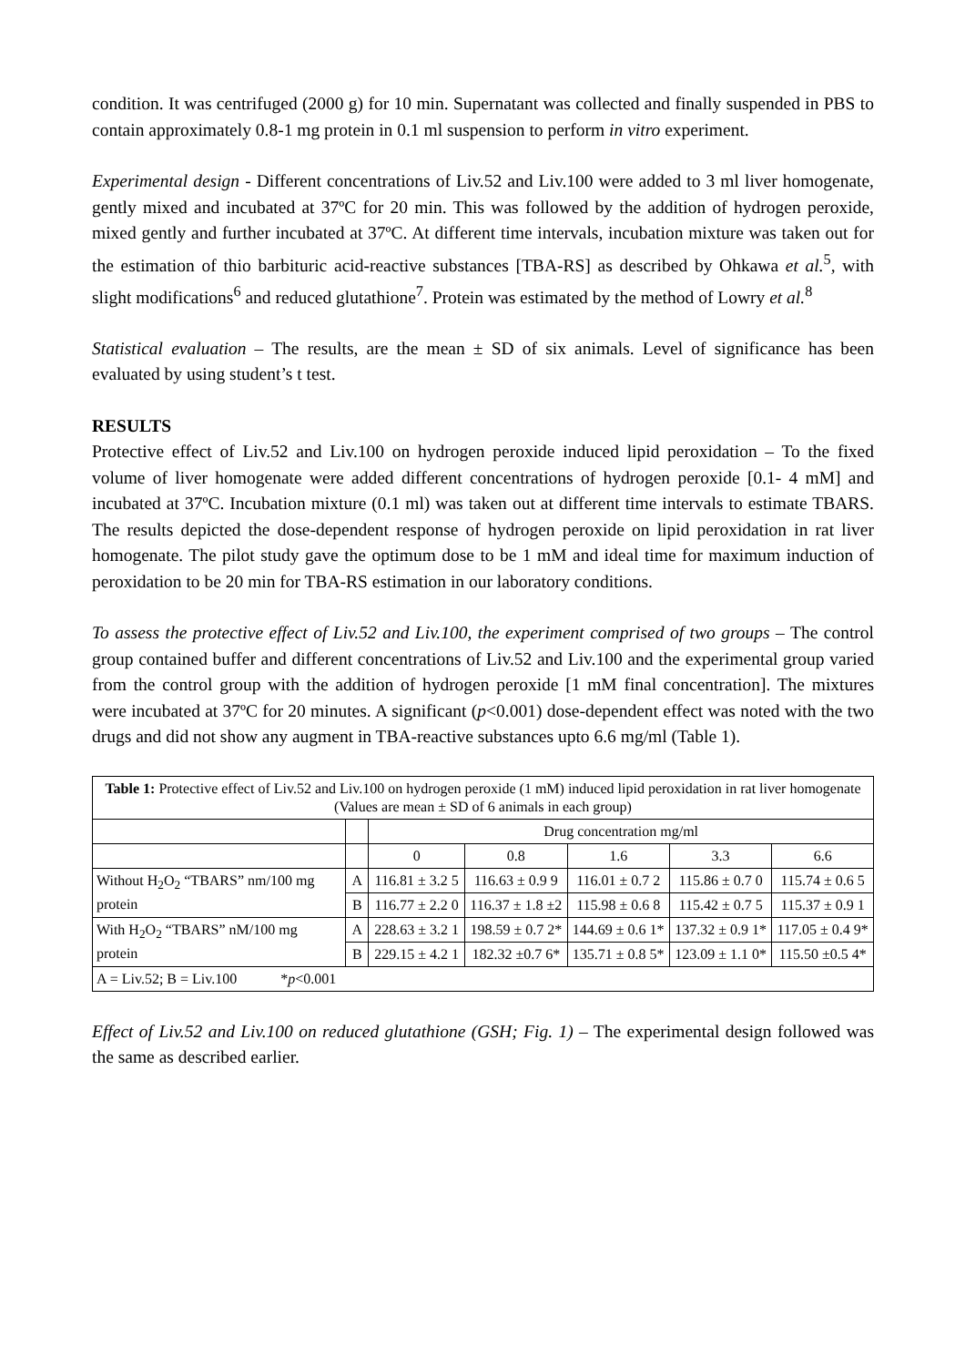condition. It was centrifuged (2000 g) for 10 min. Supernatant was collected and finally suspended in PBS to contain approximately 0.8-1 mg protein in 0.1 ml suspension to perform in vitro experiment.
Experimental design - Different concentrations of Liv.52 and Liv.100 were added to 3 ml liver homogenate, gently mixed and incubated at 37ºC for 20 min. This was followed by the addition of hydrogen peroxide, mixed gently and further incubated at 37ºC. At different time intervals, incubation mixture was taken out for the estimation of thio barbituric acid-reactive substances [TBA-RS] as described by Ohkawa et al.<sup>5</sup>, with slight modifications<sup>6</sup> and reduced glutathione<sup>7</sup>. Protein was estimated by the method of Lowry et al.<sup>8</sup>
Statistical evaluation – The results, are the mean ± SD of six animals. Level of significance has been evaluated by using student’s t test.
RESULTS
Protective effect of Liv.52 and Liv.100 on hydrogen peroxide induced lipid peroxidation – To the fixed volume of liver homogenate were added different concentrations of hydrogen peroxide [0.1- 4 mM] and incubated at 37ºC. Incubation mixture (0.1 ml) was taken out at different time intervals to estimate TBARS. The results depicted the dose-dependent response of hydrogen peroxide on lipid peroxidation in rat liver homogenate. The pilot study gave the optimum dose to be 1 mM and ideal time for maximum induction of peroxidation to be 20 min for TBA-RS estimation in our laboratory conditions.
To assess the protective effect of Liv.52 and Liv.100, the experiment comprised of two groups – The control group contained buffer and different concentrations of Liv.52 and Liv.100 and the experimental group varied from the control group with the addition of hydrogen peroxide [1 mM final concentration]. The mixtures were incubated at 37ºC for 20 minutes. A significant (p<0.001) dose-dependent effect was noted with the two drugs and did not show any augment in TBA-reactive substances upto 6.6 mg/ml (Table 1).
| Table 1: Protective effect of Liv.52 and Liv.100 on hydrogen peroxide (1 mM) induced lipid peroxidation in rat liver homogenate (Values are mean ± SD of 6 animals in each group) | | | | | | |
| | | Drug concentration mg/ml | | | | |
| | | 0 | 0.8 | 1.6 | 3.3 | 6.6 |
| Without H<sub>2</sub>O<sub>2</sub> “TBARS” nm/100 mg protein | A | 116.81 ± 3.2 5 | 116.63 ± 0.9 9 | 116.01 ± 0.7 2 | 115.86 ± 0.7 0 | 115.74 ± 0.6 5 |
| | B | 116.77 ± 2.2 0 | 116.37 ± 1.8 ±2 | 115.98 ± 0.6 8 | 115.42 ± 0.7 5 | 115.37 ± 0.9 1 |
| With H<sub>2</sub>O<sub>2</sub> “TBARS” nM/100 mg protein | A | 228.63 ± 3.2 1 | 198.59 ± 0.7 2* | 144.69 ± 0.6 1* | 137.32 ± 0.9 1* | 117.05 ± 0.4 9* |
| | B | 229.15 ± 4.2 1 | 182.32 ±0.7 6* | 135.71 ± 0.8 5* | 123.09 ± 1.1 0* | 115.50 ±0.5 4* |
| A = Liv.52; B = Liv.100 * p <0.001 | | | | | | |
Effect of Liv.52 and Liv.100 on reduced glutathione (GSH; Fig. 1) – The experimental design followed was the same as described earlier.